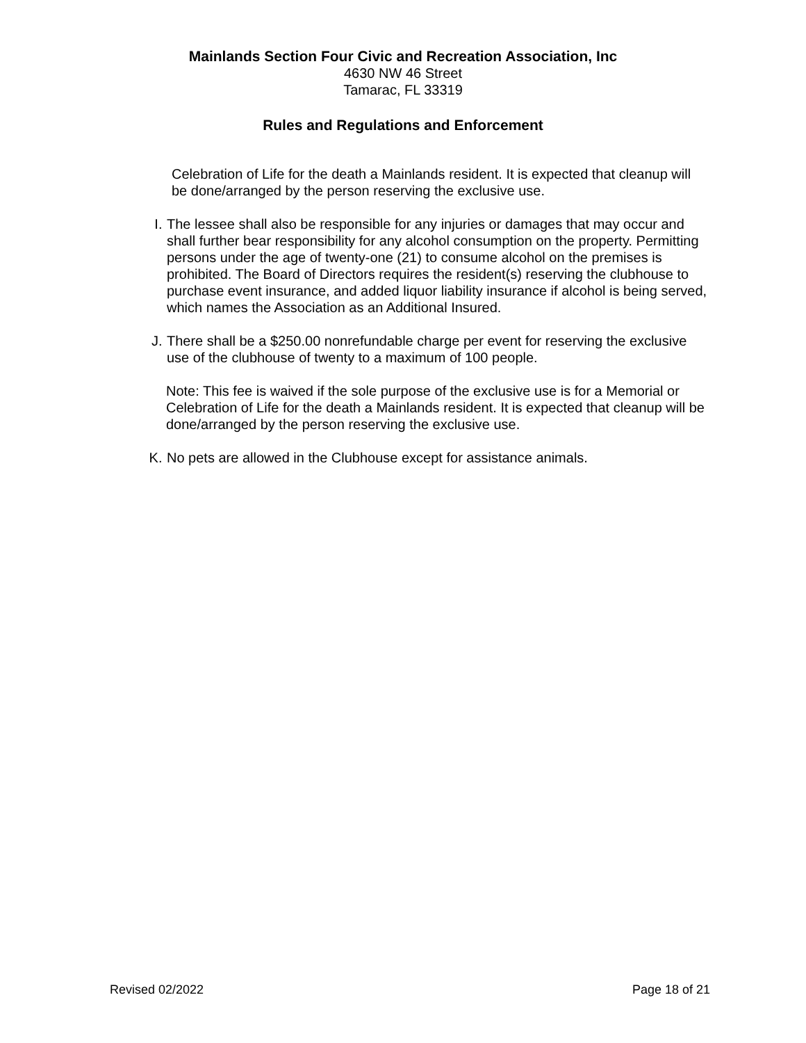Mainlands Section Four Civic and Recreation Association, Inc
4630 NW 46 Street
Tamarac, FL 33319
Rules and Regulations and Enforcement
Celebration of Life for the death a Mainlands resident. It is expected that cleanup will be done/arranged by the person reserving the exclusive use.
I. The lessee shall also be responsible for any injuries or damages that may occur and shall further bear responsibility for any alcohol consumption on the property. Permitting persons under the age of twenty-one (21) to consume alcohol on the premises is prohibited. The Board of Directors requires the resident(s) reserving the clubhouse to purchase event insurance, and added liquor liability insurance if alcohol is being served, which names the Association as an Additional Insured.
J. There shall be a $250.00 nonrefundable charge per event for reserving the exclusive use of the clubhouse of twenty to a maximum of 100 people.
Note: This fee is waived if the sole purpose of the exclusive use is for a Memorial or Celebration of Life for the death a Mainlands resident. It is expected that cleanup will be done/arranged by the person reserving the exclusive use.
K. No pets are allowed in the Clubhouse except for assistance animals.
Revised 02/2022 Page 18 of 21